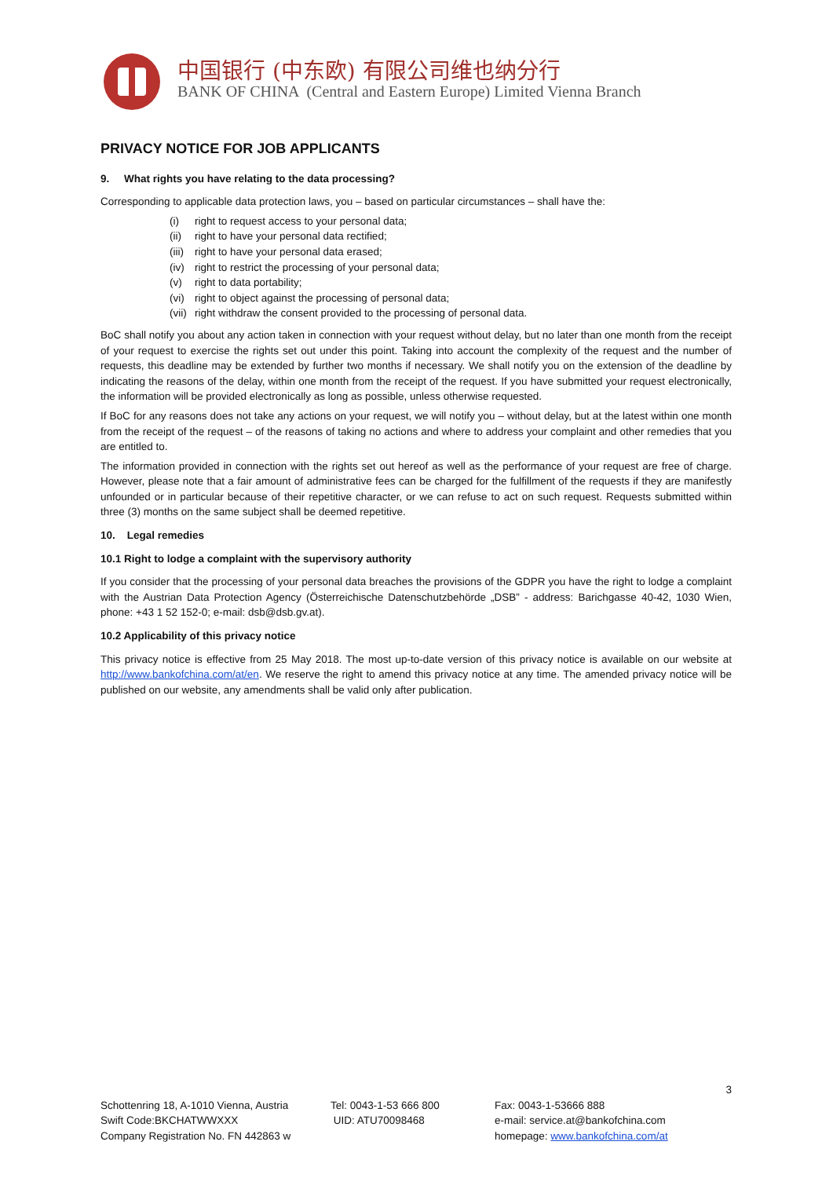中国银行 (中东欧) 有限公司维也纳分行
BANK OF CHINA (Central and Eastern Europe) Limited Vienna Branch
PRIVACY NOTICE FOR JOB APPLICANTS
9. What rights you have relating to the data processing?
Corresponding to applicable data protection laws, you – based on particular circumstances – shall have the:
(i) right to request access to your personal data;
(ii) right to have your personal data rectified;
(iii) right to have your personal data erased;
(iv) right to restrict the processing of your personal data;
(v) right to data portability;
(vi) right to object against the processing of personal data;
(vii) right withdraw the consent provided to the processing of personal data.
BoC shall notify you about any action taken in connection with your request without delay, but no later than one month from the receipt of your request to exercise the rights set out under this point. Taking into account the complexity of the request and the number of requests, this deadline may be extended by further two months if necessary. We shall notify you on the extension of the deadline by indicating the reasons of the delay, within one month from the receipt of the request. If you have submitted your request electronically, the information will be provided electronically as long as possible, unless otherwise requested.
If BoC for any reasons does not take any actions on your request, we will notify you – without delay, but at the latest within one month from the receipt of the request – of the reasons of taking no actions and where to address your complaint and other remedies that you are entitled to.
The information provided in connection with the rights set out hereof as well as the performance of your request are free of charge. However, please note that a fair amount of administrative fees can be charged for the fulfillment of the requests if they are manifestly unfounded or in particular because of their repetitive character, or we can refuse to act on such request. Requests submitted within three (3) months on the same subject shall be deemed repetitive.
10. Legal remedies
10.1 Right to lodge a complaint with the supervisory authority
If you consider that the processing of your personal data breaches the provisions of the GDPR you have the right to lodge a complaint with the Austrian Data Protection Agency (Österreichische Datenschutzbehörde „DSB” - address: Barichgasse 40-42, 1030 Wien, phone: +43 1 52 152-0; e-mail: dsb@dsb.gv.at).
10.2 Applicability of this privacy notice
This privacy notice is effective from 25 May 2018. The most up-to-date version of this privacy notice is available on our website at http://www.bankofchina.com/at/en. We reserve the right to amend this privacy notice at any time. The amended privacy notice will be published on our website, any amendments shall be valid only after publication.
3
Schottenring 18, A-1010 Vienna, Austria
Swift Code:BKCHATWWXXX
Company Registration No. FN 442863 w
Tel: 0043-1-53 666 800
UID: ATU70098468
Fax: 0043-1-53666 888
e-mail: service.at@bankofchina.com
homepage: www.bankofchina.com/at